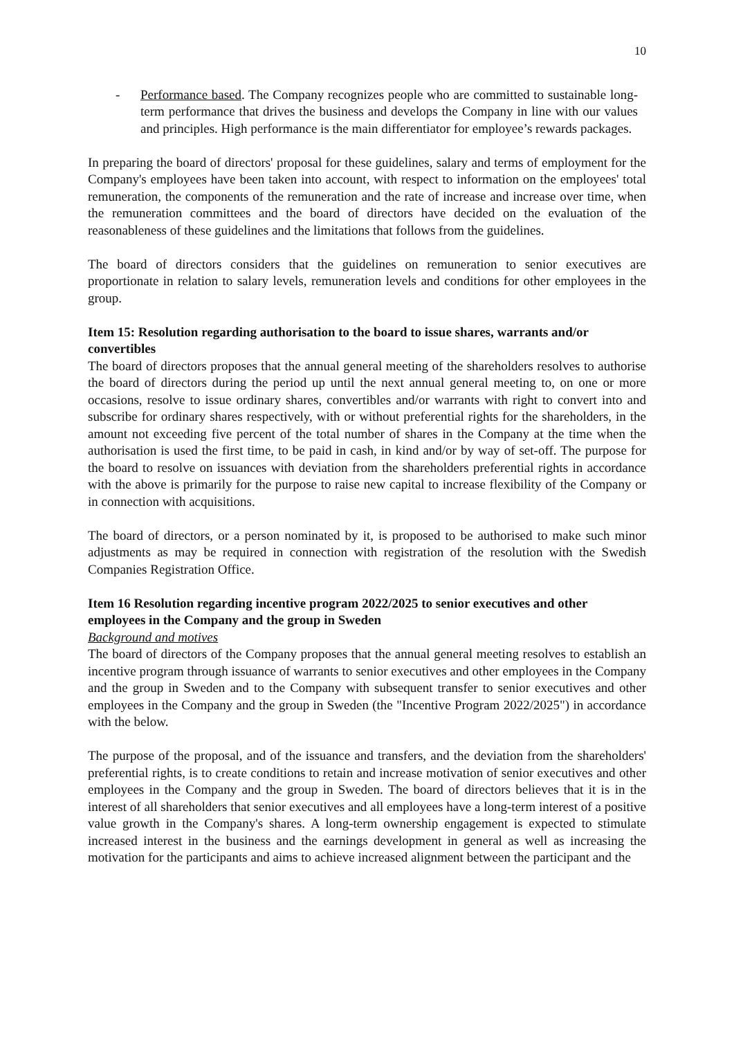10
- Performance based. The Company recognizes people who are committed to sustainable long-term performance that drives the business and develops the Company in line with our values and principles. High performance is the main differentiator for employee’s rewards packages.
In preparing the board of directors' proposal for these guidelines, salary and terms of employment for the Company's employees have been taken into account, with respect to information on the employees' total remuneration, the components of the remuneration and the rate of increase and increase over time, when the remuneration committees and the board of directors have decided on the evaluation of the reasonableness of these guidelines and the limitations that follows from the guidelines.
The board of directors considers that the guidelines on remuneration to senior executives are proportionate in relation to salary levels, remuneration levels and conditions for other employees in the group.
Item 15: Resolution regarding authorisation to the board to issue shares, warrants and/or convertibles
The board of directors proposes that the annual general meeting of the shareholders resolves to authorise the board of directors during the period up until the next annual general meeting to, on one or more occasions, resolve to issue ordinary shares, convertibles and/or warrants with right to convert into and subscribe for ordinary shares respectively, with or without preferential rights for the shareholders, in the amount not exceeding five percent of the total number of shares in the Company at the time when the authorisation is used the first time, to be paid in cash, in kind and/or by way of set-off. The purpose for the board to resolve on issuances with deviation from the shareholders preferential rights in accordance with the above is primarily for the purpose to raise new capital to increase flexibility of the Company or in connection with acquisitions.
The board of directors, or a person nominated by it, is proposed to be authorised to make such minor adjustments as may be required in connection with registration of the resolution with the Swedish Companies Registration Office.
Item 16 Resolution regarding incentive program 2022/2025 to senior executives and other employees in the Company and the group in Sweden
Background and motives
The board of directors of the Company proposes that the annual general meeting resolves to establish an incentive program through issuance of warrants to senior executives and other employees in the Company and the group in Sweden and to the Company with subsequent transfer to senior executives and other employees in the Company and the group in Sweden (the "Incentive Program 2022/2025") in accordance with the below.
The purpose of the proposal, and of the issuance and transfers, and the deviation from the shareholders' preferential rights, is to create conditions to retain and increase motivation of senior executives and other employees in the Company and the group in Sweden. The board of directors believes that it is in the interest of all shareholders that senior executives and all employees have a long-term interest of a positive value growth in the Company's shares. A long-term ownership engagement is expected to stimulate increased interest in the business and the earnings development in general as well as increasing the motivation for the participants and aims to achieve increased alignment between the participant and the